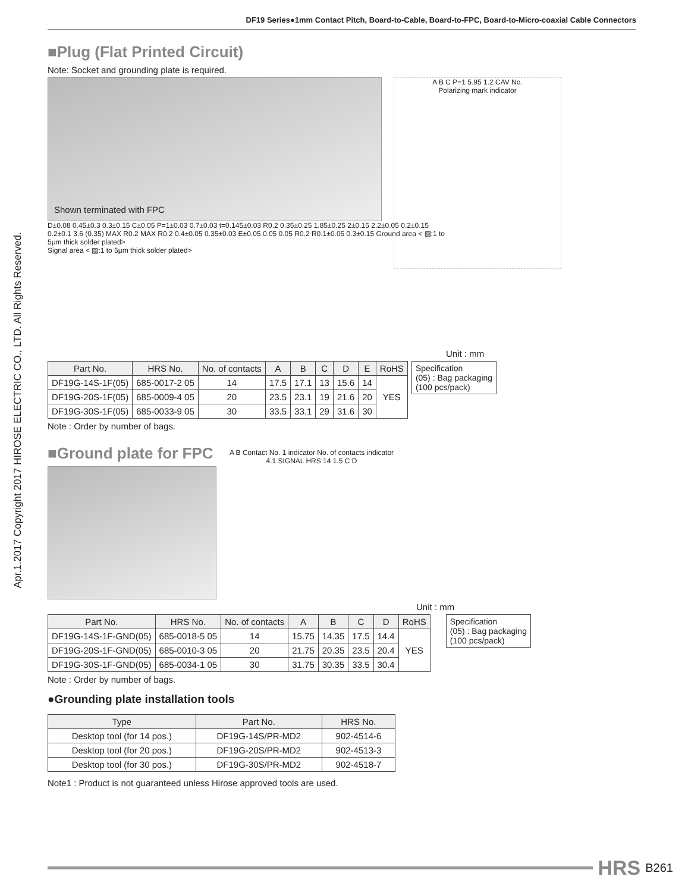Apr.1.2017 Copyright 2017 HIROSE ELECTRIC CO., LTD. All Rights Reserved.
DF19 Series●1mm Contact Pitch, Board-to-Cable, Board-to-FPC, Board-to-Micro-coaxial Cable Connectors
■Plug (Flat Printed Circuit)
Note: Socket and grounding plate is required.
Shown terminated with FPC
A B C P=1 5.95 1.2 CAV No.
Polarizing mark indicator
D±0.08 0.45±0.3 0.3±0.15 C±0.05 P=1±0.03 0.7±0.03 t=0.145±0.03 R0.2 0.35±0.25 1.85±0.25 2±0.15 2.2±0.05 0.2±0.15 0.2±0.1 3.6 (0.35) MAX R0.2 MAX R0.2 0.4±0.05 0.35±0.03 E±0.05 0.05 0.05 R0.2 R0.1±0.05 0.3±0.15 Ground area < ▨:1 to 5μm thick solder plated>
Signal area < ▨:1 to 5μm thick solder plated>
Unit : mm
| Part No. | HRS No. | No. of contacts | A | B | C | D | E | RoHS |
| --- | --- | --- | --- | --- | --- | --- | --- | --- |
| DF19G-14S-1F(05) | 685-0017-2 05 | 14 | 17.5 | 17.1 | 13 | 15.6 | 14 | YES |
| DF19G-20S-1F(05) | 685-0009-4 05 | 20 | 23.5 | 23.1 | 19 | 21.6 | 20 | |
| DF19G-30S-1F(05) | 685-0033-9 05 | 30 | 33.5 | 33.1 | 29 | 31.6 | 30 | |
Specification
(05) : Bag packaging
(100 pcs/pack)
Note : Order by number of bags.
■Ground plate for FPC
A B Contact No. 1 indicator No. of contacts indicator 4.1 SIGNAL HRS 14 1.5 C D
Unit : mm
| Part No. | HRS No. | No. of contacts | A | B | C | D | RoHS |
| --- | --- | --- | --- | --- | --- | --- | --- |
| DF19G-14S-1F-GND(05) | 685-0018-5 05 | 14 | 15.75 | 14.35 | 17.5 | 14.4 | YES |
| DF19G-20S-1F-GND(05) | 685-0010-3 05 | 20 | 21.75 | 20.35 | 23.5 | 20.4 | |
| DF19G-30S-1F-GND(05) | 685-0034-1 05 | 30 | 31.75 | 30.35 | 33.5 | 30.4 | |
Specification
(05) : Bag packaging
(100 pcs/pack)
Note : Order by number of bags.
●Grounding plate installation tools
| Type | Part No. | HRS No. |
| --- | --- | --- |
| Desktop tool (for 14 pos.) | DF19G-14S/PR-MD2 | 902-4514-6 |
| Desktop tool (for 20 pos.) | DF19G-20S/PR-MD2 | 902-4513-3 |
| Desktop tool (for 30 pos.) | DF19G-30S/PR-MD2 | 902-4518-7 |
Note1 : Product is not guaranteed unless Hirose approved tools are used.
HRS B261